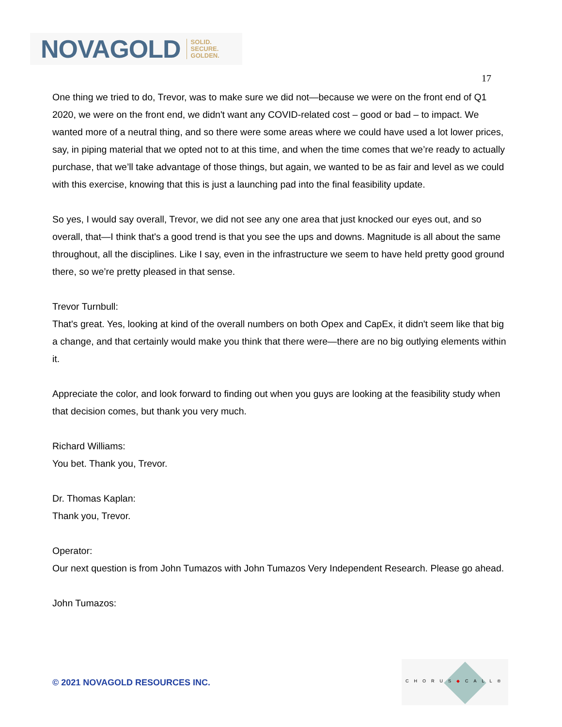NOVAGOLD SOLID.
SECURE.
GOLDEN.
17
One thing we tried to do, Trevor, was to make sure we did not—because we were on the front end of Q1 2020, we were on the front end, we didn't want any COVID-related cost – good or bad – to impact. We wanted more of a neutral thing, and so there were some areas where we could have used a lot lower prices, say, in piping material that we opted not to at this time, and when the time comes that we’re ready to actually purchase, that we’ll take advantage of those things, but again, we wanted to be as fair and level as we could with this exercise, knowing that this is just a launching pad into the final feasibility update.
So yes, I would say overall, Trevor, we did not see any one area that just knocked our eyes out, and so overall, that—I think that's a good trend is that you see the ups and downs. Magnitude is all about the same throughout, all the disciplines. Like I say, even in the infrastructure we seem to have held pretty good ground there, so we’re pretty pleased in that sense.
Trevor Turnbull:
That's great. Yes, looking at kind of the overall numbers on both Opex and CapEx, it didn't seem like that big a change, and that certainly would make you think that there were—there are no big outlying elements within it.
Appreciate the color, and look forward to finding out when you guys are looking at the feasibility study when that decision comes, but thank you very much.
Richard Williams:
You bet. Thank you, Trevor.
Dr. Thomas Kaplan:
Thank you, Trevor.
Operator:
Our next question is from John Tumazos with John Tumazos Very Independent Research. Please go ahead.
John Tumazos:
© 2021 NOVAGOLD RESOURCES INC.
CHORUS◆CALL®